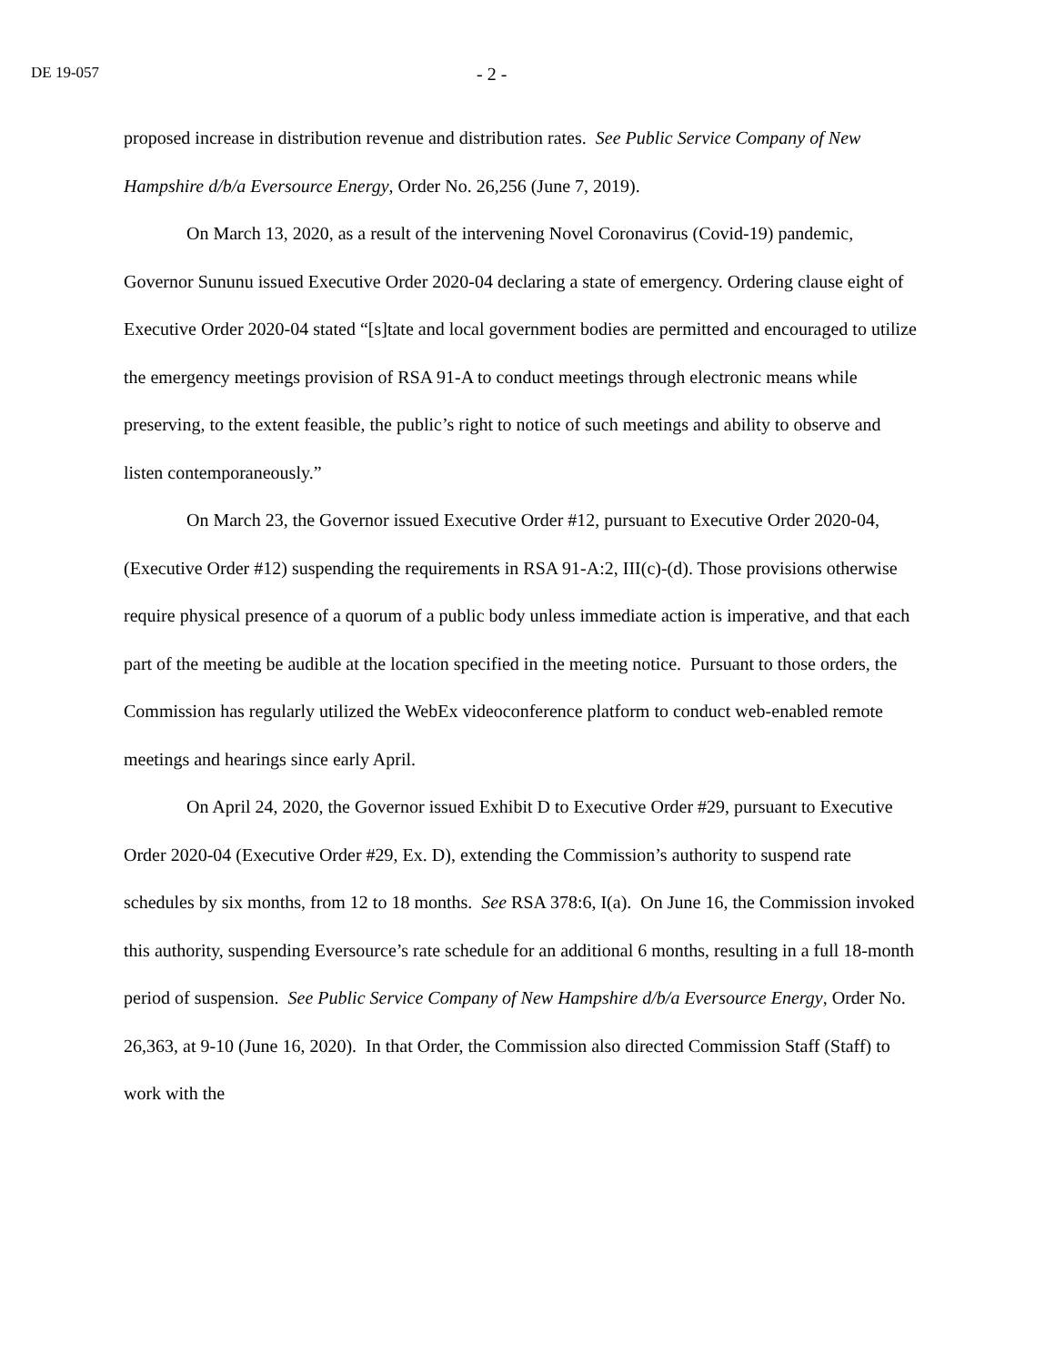DE 19-057 - 2 -
proposed increase in distribution revenue and distribution rates. See Public Service Company of New Hampshire d/b/a Eversource Energy, Order No. 26,256 (June 7, 2019).
On March 13, 2020, as a result of the intervening Novel Coronavirus (Covid-19) pandemic, Governor Sununu issued Executive Order 2020-04 declaring a state of emergency. Ordering clause eight of Executive Order 2020-04 stated “[s]tate and local government bodies are permitted and encouraged to utilize the emergency meetings provision of RSA 91-A to conduct meetings through electronic means while preserving, to the extent feasible, the public’s right to notice of such meetings and ability to observe and listen contemporaneously.”
On March 23, the Governor issued Executive Order #12, pursuant to Executive Order 2020-04, (Executive Order #12) suspending the requirements in RSA 91-A:2, III(c)-(d). Those provisions otherwise require physical presence of a quorum of a public body unless immediate action is imperative, and that each part of the meeting be audible at the location specified in the meeting notice. Pursuant to those orders, the Commission has regularly utilized the WebEx videoconference platform to conduct web-enabled remote meetings and hearings since early April.
On April 24, 2020, the Governor issued Exhibit D to Executive Order #29, pursuant to Executive Order 2020-04 (Executive Order #29, Ex. D), extending the Commission’s authority to suspend rate schedules by six months, from 12 to 18 months. See RSA 378:6, I(a). On June 16, the Commission invoked this authority, suspending Eversource’s rate schedule for an additional 6 months, resulting in a full 18-month period of suspension. See Public Service Company of New Hampshire d/b/a Eversource Energy, Order No. 26,363, at 9-10 (June 16, 2020). In that Order, the Commission also directed Commission Staff (Staff) to work with the